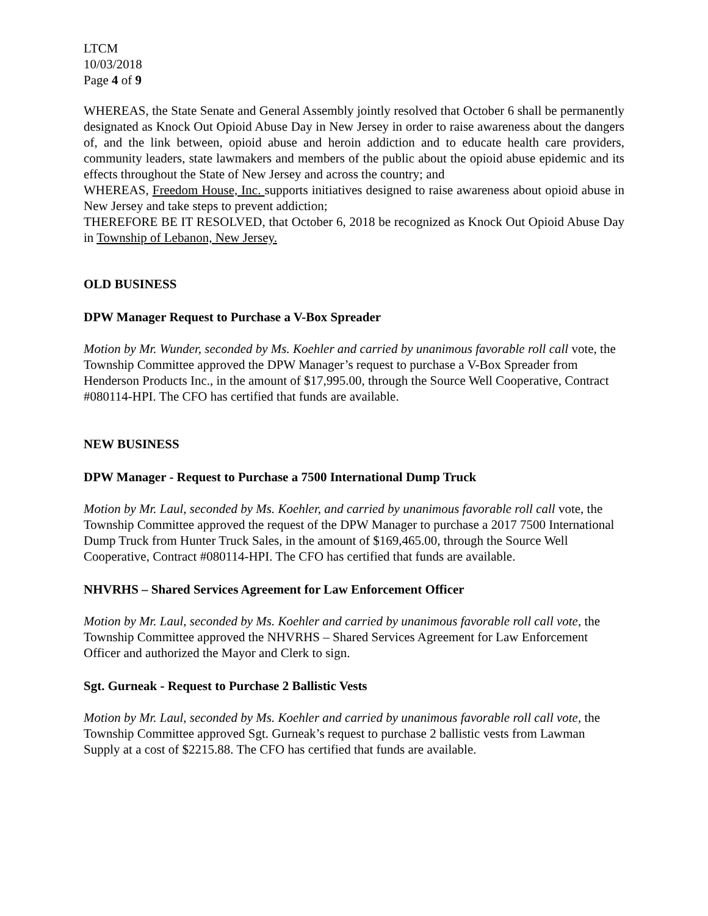LTCM
10/03/2018
Page 4 of 9
WHEREAS, the State Senate and General Assembly jointly resolved that October 6 shall be permanently designated as Knock Out Opioid Abuse Day in New Jersey in order to raise awareness about the dangers of, and the link between, opioid abuse and heroin addiction and to educate health care providers, community leaders, state lawmakers and members of the public about the opioid abuse epidemic and its effects throughout the State of New Jersey and across the country; and
WHEREAS, Freedom House, Inc. supports initiatives designed to raise awareness about opioid abuse in New Jersey and take steps to prevent addiction;
THEREFORE BE IT RESOLVED, that October 6, 2018 be recognized as Knock Out Opioid Abuse Day in Township of Lebanon, New Jersey.
OLD BUSINESS
DPW Manager Request to Purchase a V-Box Spreader
Motion by Mr. Wunder, seconded by Ms. Koehler and carried by unanimous favorable roll call vote, the Township Committee approved the DPW Manager’s request to purchase a V-Box Spreader from Henderson Products Inc., in the amount of $17,995.00, through the Source Well Cooperative, Contract #080114-HPI. The CFO has certified that funds are available.
NEW BUSINESS
DPW Manager - Request to Purchase a 7500 International Dump Truck
Motion by Mr. Laul, seconded by Ms. Koehler, and carried by unanimous favorable roll call vote, the Township Committee approved the request of the DPW Manager to purchase a 2017 7500 International Dump Truck from Hunter Truck Sales, in the amount of $169,465.00, through the Source Well Cooperative, Contract #080114-HPI. The CFO has certified that funds are available.
NHVRHS – Shared Services Agreement for Law Enforcement Officer
Motion by Mr. Laul, seconded by Ms. Koehler and carried by unanimous favorable roll call vote, the Township Committee approved the NHVRHS – Shared Services Agreement for Law Enforcement Officer and authorized the Mayor and Clerk to sign.
Sgt. Gurneak - Request to Purchase 2 Ballistic Vests
Motion by Mr. Laul, seconded by Ms. Koehler and carried by unanimous favorable roll call vote, the Township Committee approved Sgt. Gurneak’s request to purchase 2 ballistic vests from Lawman Supply at a cost of $2215.88. The CFO has certified that funds are available.